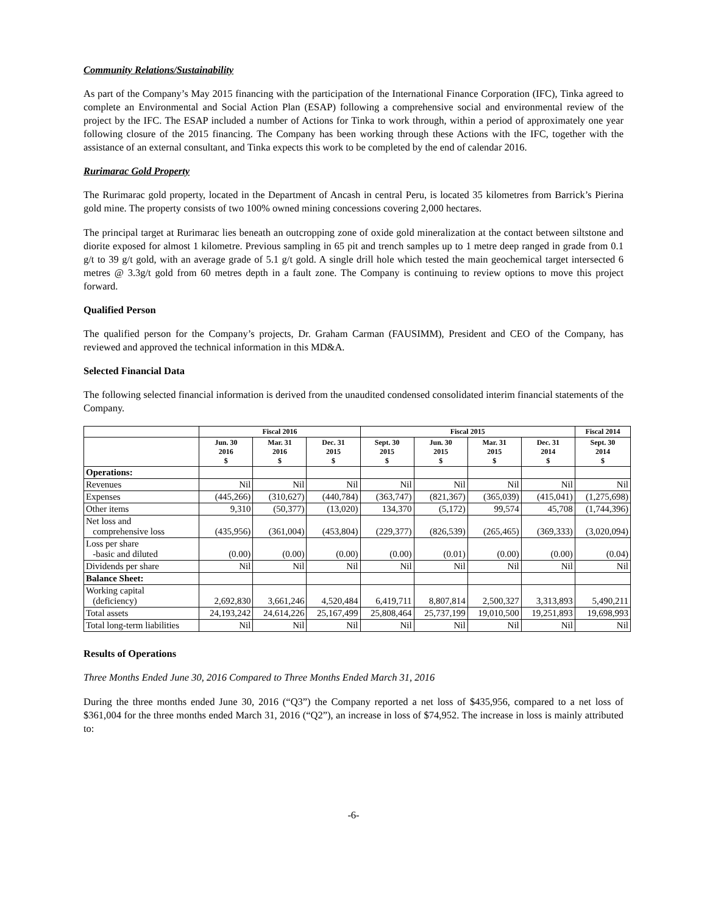Community Relations/Sustainability
As part of the Company’s May 2015 financing with the participation of the International Finance Corporation (IFC), Tinka agreed to complete an Environmental and Social Action Plan (ESAP) following a comprehensive social and environmental review of the project by the IFC. The ESAP included a number of Actions for Tinka to work through, within a period of approximately one year following closure of the 2015 financing. The Company has been working through these Actions with the IFC, together with the assistance of an external consultant, and Tinka expects this work to be completed by the end of calendar 2016.
Rurimarac Gold Property
The Rurimarac gold property, located in the Department of Ancash in central Peru, is located 35 kilometres from Barrick’s Pierina gold mine. The property consists of two 100% owned mining concessions covering 2,000 hectares.
The principal target at Rurimarac lies beneath an outcropping zone of oxide gold mineralization at the contact between siltstone and diorite exposed for almost 1 kilometre. Previous sampling in 65 pit and trench samples up to 1 metre deep ranged in grade from 0.1 g/t to 39 g/t gold, with an average grade of 5.1 g/t gold. A single drill hole which tested the main geochemical target intersected 6 metres @ 3.3g/t gold from 60 metres depth in a fault zone. The Company is continuing to review options to move this project forward.
Qualified Person
The qualified person for the Company’s projects, Dr. Graham Carman (FAUSIMM), President and CEO of the Company, has reviewed and approved the technical information in this MD&A.
Selected Financial Data
The following selected financial information is derived from the unaudited condensed consolidated interim financial statements of the Company.
| | Fiscal 2016 | | | Fiscal 2015 | | | | Fiscal 2014 |
| --- | --- | --- | --- | --- | --- | --- | --- | --- |
| | Jun. 30 2016 $ | Mar. 31 2016 $ | Dec. 31 2015 $ | Sept. 30 2015 $ | Jun. 30 2015 $ | Mar. 31 2015 $ | Dec. 31 2014 $ | Sept. 30 2014 $ |
| Operations: | | | | | | | | |
| Revenues | Nil | Nil | Nil | Nil | Nil | Nil | Nil | Nil |
| Expenses | (445,266) | (310,627) | (440,784) | (363,747) | (821,367) | (365,039) | (415,041) | (1,275,698) |
| Other items | 9,310 | (50,377) | (13,020) | 134,370 | (5,172) | 99,574 | 45,708 | (1,744,396) |
| Net loss and comprehensive loss | (435,956) | (361,004) | (453,804) | (229,377) | (826,539) | (265,465) | (369,333) | (3,020,094) |
| Loss per share -basic and diluted | (0.00) | (0.00) | (0.00) | (0.00) | (0.01) | (0.00) | (0.00) | (0.04) |
| Dividends per share | Nil | Nil | Nil | Nil | Nil | Nil | Nil | Nil |
| Balance Sheet: | | | | | | | | |
| Working capital (deficiency) | 2,692,830 | 3,661,246 | 4,520,484 | 6,419,711 | 8,807,814 | 2,500,327 | 3,313,893 | 5,490,211 |
| Total assets | 24,193,242 | 24,614,226 | 25,167,499 | 25,808,464 | 25,737,199 | 19,010,500 | 19,251,893 | 19,698,993 |
| Total long-term liabilities | Nil | Nil | Nil | Nil | Nil | Nil | Nil | Nil |
Results of Operations
Three Months Ended June 30, 2016 Compared to Three Months Ended March 31, 2016
During the three months ended June 30, 2016 (“Q3”) the Company reported a net loss of $435,956, compared to a net loss of $361,004 for the three months ended March 31, 2016 (“Q2”), an increase in loss of $74,952. The increase in loss is mainly attributed to:
-6-